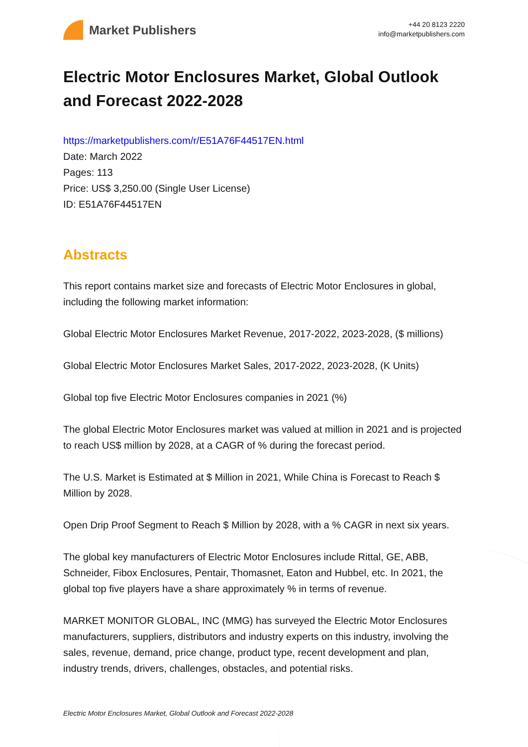Market Publishers
+44 20 8123 2220
info@marketpublishers.com
Electric Motor Enclosures Market, Global Outlook and Forecast 2022-2028
https://marketpublishers.com/r/E51A76F44517EN.html
Date: March 2022
Pages: 113
Price: US$ 3,250.00 (Single User License)
ID: E51A76F44517EN
Abstracts
This report contains market size and forecasts of Electric Motor Enclosures in global, including the following market information:
Global Electric Motor Enclosures Market Revenue, 2017-2022, 2023-2028, ($ millions)
Global Electric Motor Enclosures Market Sales, 2017-2022, 2023-2028, (K Units)
Global top five Electric Motor Enclosures companies in 2021 (%)
The global Electric Motor Enclosures market was valued at million in 2021 and is projected to reach US$ million by 2028, at a CAGR of % during the forecast period.
The U.S. Market is Estimated at $ Million in 2021, While China is Forecast to Reach $ Million by 2028.
Open Drip Proof Segment to Reach $ Million by 2028, with a % CAGR in next six years.
The global key manufacturers of Electric Motor Enclosures include Rittal, GE, ABB, Schneider, Fibox Enclosures, Pentair, Thomasnet, Eaton and Hubbel, etc. In 2021, the global top five players have a share approximately % in terms of revenue.
MARKET MONITOR GLOBAL, INC (MMG) has surveyed the Electric Motor Enclosures manufacturers, suppliers, distributors and industry experts on this industry, involving the sales, revenue, demand, price change, product type, recent development and plan, industry trends, drivers, challenges, obstacles, and potential risks.
Electric Motor Enclosures Market, Global Outlook and Forecast 2022-2028